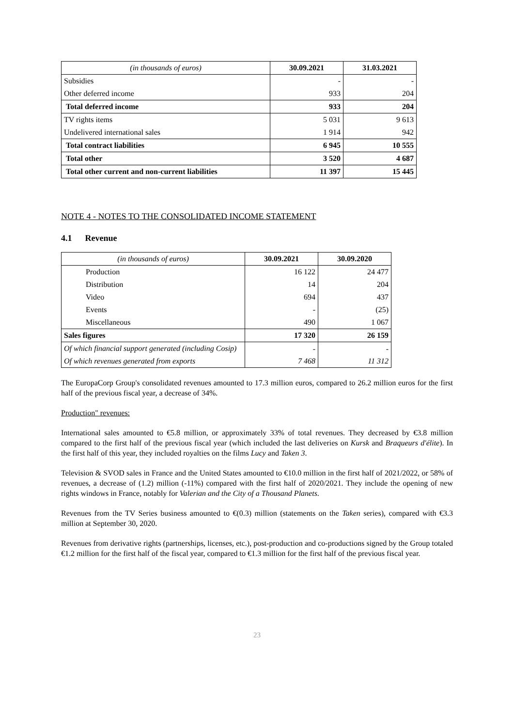| (in thousands of euros) | 30.09.2021 | 31.03.2021 |
| --- | --- | --- |
| Subsidies | - | - |
| Other deferred income | 933 | 204 |
| Total deferred income | 933 | 204 |
| TV rights items | 5 031 | 9 613 |
| Undelivered international sales | 1 914 | 942 |
| Total contract liabilities | 6 945 | 10 555 |
| Total other | 3 520 | 4 687 |
| Total other current and non-current liabilities | 11 397 | 15 445 |
NOTE 4 - NOTES TO THE CONSOLIDATED INCOME STATEMENT
4.1 Revenue
| (in thousands of euros) | 30.09.2021 | 30.09.2020 |
| --- | --- | --- |
| Production | 16 122 | 24 477 |
| Distribution | 14 | 204 |
| Video | 694 | 437 |
| Events | - | (25) |
| Miscellaneous | 490 | 1 067 |
| Sales figures | 17 320 | 26 159 |
| Of which financial support generated (including Cosip) | - | - |
| Of which revenues generated from exports | 7 468 | 11 312 |
The EuropaCorp Group's consolidated revenues amounted to 17.3 million euros, compared to 26.2 million euros for the first half of the previous fiscal year, a decrease of 34%.
Production" revenues:
International sales amounted to €5.8 million, or approximately 33% of total revenues. They decreased by €3.8 million compared to the first half of the previous fiscal year (which included the last deliveries on Kursk and Braqueurs d'élite). In the first half of this year, they included royalties on the films Lucy and Taken 3.
Television & SVOD sales in France and the United States amounted to €10.0 million in the first half of 2021/2022, or 58% of revenues, a decrease of (1.2) million (-11%) compared with the first half of 2020/2021. They include the opening of new rights windows in France, notably for Valerian and the City of a Thousand Planets.
Revenues from the TV Series business amounted to €(0.3) million (statements on the Taken series), compared with €3.3 million at September 30, 2020.
Revenues from derivative rights (partnerships, licenses, etc.), post-production and co-productions signed by the Group totaled €1.2 million for the first half of the fiscal year, compared to €1.3 million for the first half of the previous fiscal year.
23